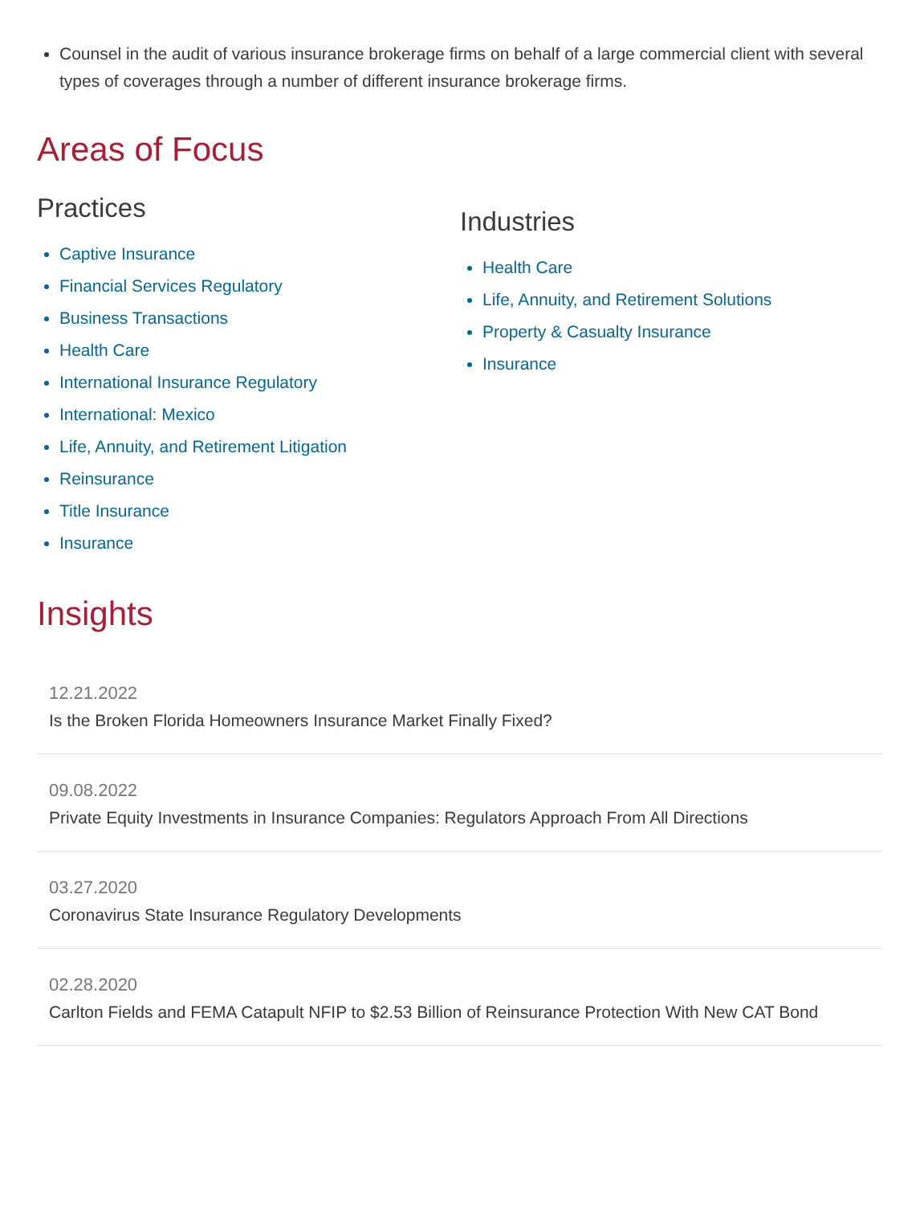Counsel in the audit of various insurance brokerage firms on behalf of a large commercial client with several types of coverages through a number of different insurance brokerage firms.
Areas of Focus
Practices
Captive Insurance
Financial Services Regulatory
Business Transactions
Health Care
International Insurance Regulatory
International: Mexico
Life, Annuity, and Retirement Litigation
Reinsurance
Title Insurance
Insurance
Industries
Health Care
Life, Annuity, and Retirement Solutions
Property & Casualty Insurance
Insurance
Insights
12.21.2022
Is the Broken Florida Homeowners Insurance Market Finally Fixed?
09.08.2022
Private Equity Investments in Insurance Companies: Regulators Approach From All Directions
03.27.2020
Coronavirus State Insurance Regulatory Developments
02.28.2020
Carlton Fields and FEMA Catapult NFIP to $2.53 Billion of Reinsurance Protection With New CAT Bond